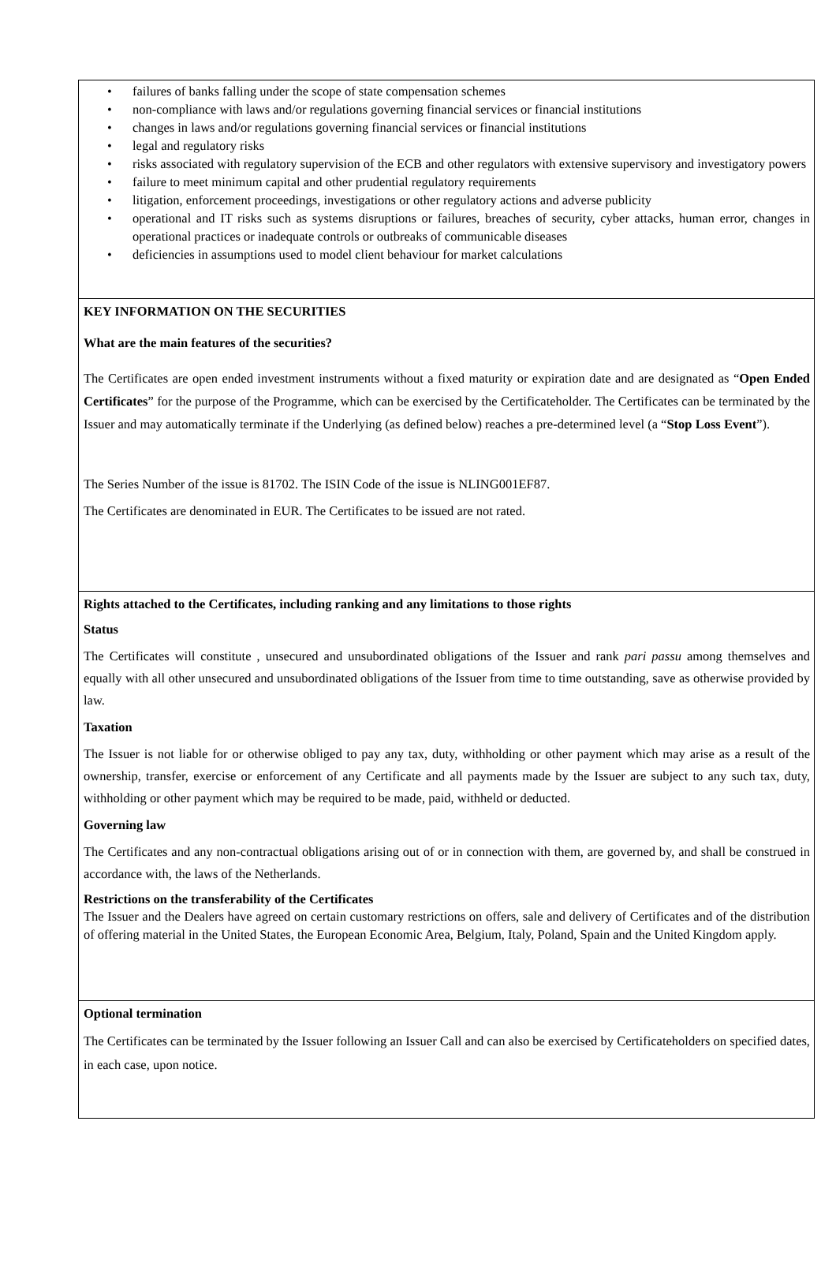• failures of banks falling under the scope of state compensation schemes
• non-compliance with laws and/or regulations governing financial services or financial institutions
• changes in laws and/or regulations governing financial services or financial institutions
• legal and regulatory risks
• risks associated with regulatory supervision of the ECB and other regulators with extensive supervisory and investigatory powers
• failure to meet minimum capital and other prudential regulatory requirements
• litigation, enforcement proceedings, investigations or other regulatory actions and adverse publicity
• operational and IT risks such as systems disruptions or failures, breaches of security, cyber attacks, human error, changes in operational practices or inadequate controls or outbreaks of communicable diseases
• deficiencies in assumptions used to model client behaviour for market calculations
KEY INFORMATION ON THE SECURITIES
What are the main features of the securities?
The Certificates are open ended investment instruments without a fixed maturity or expiration date and are designated as “Open Ended Certificates” for the purpose of the Programme, which can be exercised by the Certificateholder. The Certificates can be terminated by the Issuer and may automatically terminate if the Underlying (as defined below) reaches a pre-determined level (a “Stop Loss Event”).
The Series Number of the issue is 81702. The ISIN Code of the issue is NLING001EF87.
The Certificates are denominated in EUR. The Certificates to be issued are not rated.
Rights attached to the Certificates, including ranking and any limitations to those rights
Status
The Certificates will constitute , unsecured and unsubordinated obligations of the Issuer and rank pari passu among themselves and equally with all other unsecured and unsubordinated obligations of the Issuer from time to time outstanding, save as otherwise provided by law.
Taxation
The Issuer is not liable for or otherwise obliged to pay any tax, duty, withholding or other payment which may arise as a result of the ownership, transfer, exercise or enforcement of any Certificate and all payments made by the Issuer are subject to any such tax, duty, withholding or other payment which may be required to be made, paid, withheld or deducted.
Governing law
The Certificates and any non-contractual obligations arising out of or in connection with them, are governed by, and shall be construed in accordance with, the laws of the Netherlands.
Restrictions on the transferability of the Certificates
The Issuer and the Dealers have agreed on certain customary restrictions on offers, sale and delivery of Certificates and of the distribution of offering material in the United States, the European Economic Area, Belgium, Italy, Poland, Spain and the United Kingdom apply.
Optional termination
The Certificates can be terminated by the Issuer following an Issuer Call and can also be exercised by Certificateholders on specified dates, in each case, upon notice.